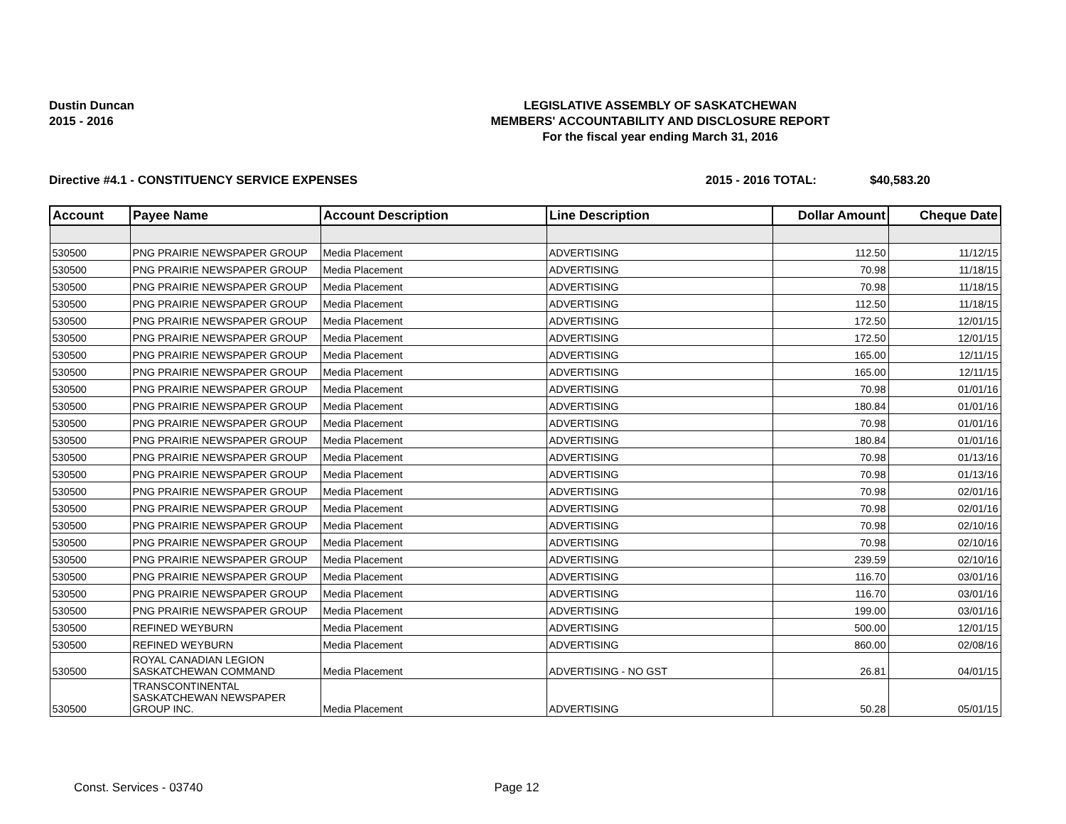Dustin Duncan
2015 - 2016
LEGISLATIVE ASSEMBLY OF SASKATCHEWAN
MEMBERS' ACCOUNTABILITY AND DISCLOSURE REPORT
For the fiscal year ending March 31, 2016
Directive #4.1 - CONSTITUENCY SERVICE EXPENSES 2015 - 2016 TOTAL: $40,583.20
| Account | Payee Name | Account Description | Line Description | Dollar Amount | Cheque Date |
| --- | --- | --- | --- | --- | --- |
| 530500 | PNG PRAIRIE NEWSPAPER GROUP | Media Placement | ADVERTISING | 112.50 | 11/12/15 |
| 530500 | PNG PRAIRIE NEWSPAPER GROUP | Media Placement | ADVERTISING | 70.98 | 11/18/15 |
| 530500 | PNG PRAIRIE NEWSPAPER GROUP | Media Placement | ADVERTISING | 70.98 | 11/18/15 |
| 530500 | PNG PRAIRIE NEWSPAPER GROUP | Media Placement | ADVERTISING | 112.50 | 11/18/15 |
| 530500 | PNG PRAIRIE NEWSPAPER GROUP | Media Placement | ADVERTISING | 172.50 | 12/01/15 |
| 530500 | PNG PRAIRIE NEWSPAPER GROUP | Media Placement | ADVERTISING | 172.50 | 12/01/15 |
| 530500 | PNG PRAIRIE NEWSPAPER GROUP | Media Placement | ADVERTISING | 165.00 | 12/11/15 |
| 530500 | PNG PRAIRIE NEWSPAPER GROUP | Media Placement | ADVERTISING | 165.00 | 12/11/15 |
| 530500 | PNG PRAIRIE NEWSPAPER GROUP | Media Placement | ADVERTISING | 70.98 | 01/01/16 |
| 530500 | PNG PRAIRIE NEWSPAPER GROUP | Media Placement | ADVERTISING | 180.84 | 01/01/16 |
| 530500 | PNG PRAIRIE NEWSPAPER GROUP | Media Placement | ADVERTISING | 70.98 | 01/01/16 |
| 530500 | PNG PRAIRIE NEWSPAPER GROUP | Media Placement | ADVERTISING | 180.84 | 01/01/16 |
| 530500 | PNG PRAIRIE NEWSPAPER GROUP | Media Placement | ADVERTISING | 70.98 | 01/13/16 |
| 530500 | PNG PRAIRIE NEWSPAPER GROUP | Media Placement | ADVERTISING | 70.98 | 01/13/16 |
| 530500 | PNG PRAIRIE NEWSPAPER GROUP | Media Placement | ADVERTISING | 70.98 | 02/01/16 |
| 530500 | PNG PRAIRIE NEWSPAPER GROUP | Media Placement | ADVERTISING | 70.98 | 02/01/16 |
| 530500 | PNG PRAIRIE NEWSPAPER GROUP | Media Placement | ADVERTISING | 70.98 | 02/10/16 |
| 530500 | PNG PRAIRIE NEWSPAPER GROUP | Media Placement | ADVERTISING | 70.98 | 02/10/16 |
| 530500 | PNG PRAIRIE NEWSPAPER GROUP | Media Placement | ADVERTISING | 239.59 | 02/10/16 |
| 530500 | PNG PRAIRIE NEWSPAPER GROUP | Media Placement | ADVERTISING | 116.70 | 03/01/16 |
| 530500 | PNG PRAIRIE NEWSPAPER GROUP | Media Placement | ADVERTISING | 116.70 | 03/01/16 |
| 530500 | PNG PRAIRIE NEWSPAPER GROUP | Media Placement | ADVERTISING | 199.00 | 03/01/16 |
| 530500 | REFINED WEYBURN | Media Placement | ADVERTISING | 500.00 | 12/01/15 |
| 530500 | REFINED WEYBURN | Media Placement | ADVERTISING | 860.00 | 02/08/16 |
| 530500 | ROYAL CANADIAN LEGION SASKATCHEWAN COMMAND | Media Placement | ADVERTISING - NO GST | 26.81 | 04/01/15 |
| 530500 | TRANSCONTINENTAL SASKATCHEWAN NEWSPAPER GROUP INC. | Media Placement | ADVERTISING | 50.28 | 05/01/15 |
Const. Services - 03740 Page 12